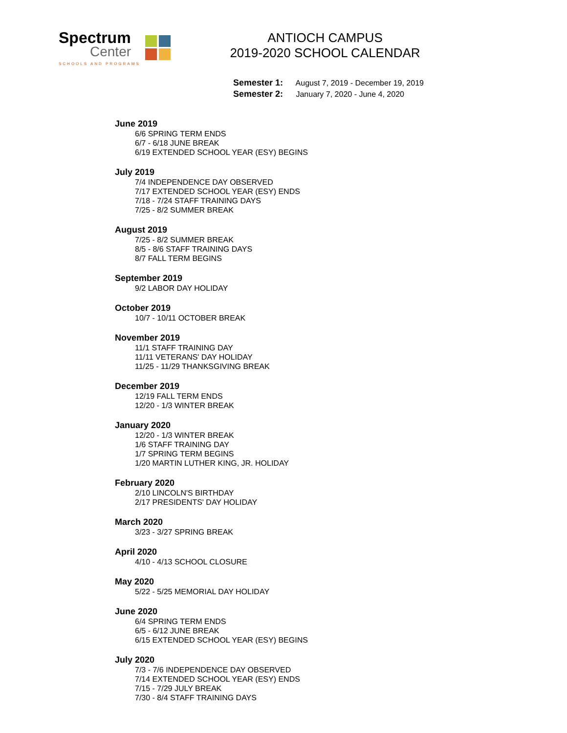Spectrum
Center
SCHOOLS AND PROGRAMS
ANTIOCH CAMPUS
2019-2020 SCHOOL CALENDAR
Semester 1: August 7, 2019 - December 19, 2019
Semester 2: January 7, 2020 - June 4, 2020
June 2019
6/6 SPRING TERM ENDS
6/7 - 6/18 JUNE BREAK
6/19 EXTENDED SCHOOL YEAR (ESY) BEGINS
July 2019
7/4 INDEPENDENCE DAY OBSERVED
7/17 EXTENDED SCHOOL YEAR (ESY) ENDS
7/18 - 7/24 STAFF TRAINING DAYS
7/25 - 8/2 SUMMER BREAK
August 2019
7/25 - 8/2 SUMMER BREAK
8/5 - 8/6 STAFF TRAINING DAYS
8/7 FALL TERM BEGINS
September 2019
9/2 LABOR DAY HOLIDAY
October 2019
10/7 - 10/11 OCTOBER BREAK
November 2019
11/1 STAFF TRAINING DAY
11/11 VETERANS' DAY HOLIDAY
11/25 - 11/29 THANKSGIVING BREAK
December 2019
12/19 FALL TERM ENDS
12/20 - 1/3 WINTER BREAK
January 2020
12/20 - 1/3 WINTER BREAK
1/6 STAFF TRAINING DAY
1/7 SPRING TERM BEGINS
1/20 MARTIN LUTHER KING, JR. HOLIDAY
February 2020
2/10 LINCOLN'S BIRTHDAY
2/17 PRESIDENTS' DAY HOLIDAY
March 2020
3/23 - 3/27 SPRING BREAK
April 2020
4/10 - 4/13 SCHOOL CLOSURE
May 2020
5/22 - 5/25 MEMORIAL DAY HOLIDAY
June 2020
6/4 SPRING TERM ENDS
6/5 - 6/12 JUNE BREAK
6/15 EXTENDED SCHOOL YEAR (ESY) BEGINS
July 2020
7/3 - 7/6 INDEPENDENCE DAY OBSERVED
7/14 EXTENDED SCHOOL YEAR (ESY) ENDS
7/15 - 7/29 JULY BREAK
7/30 - 8/4 STAFF TRAINING DAYS